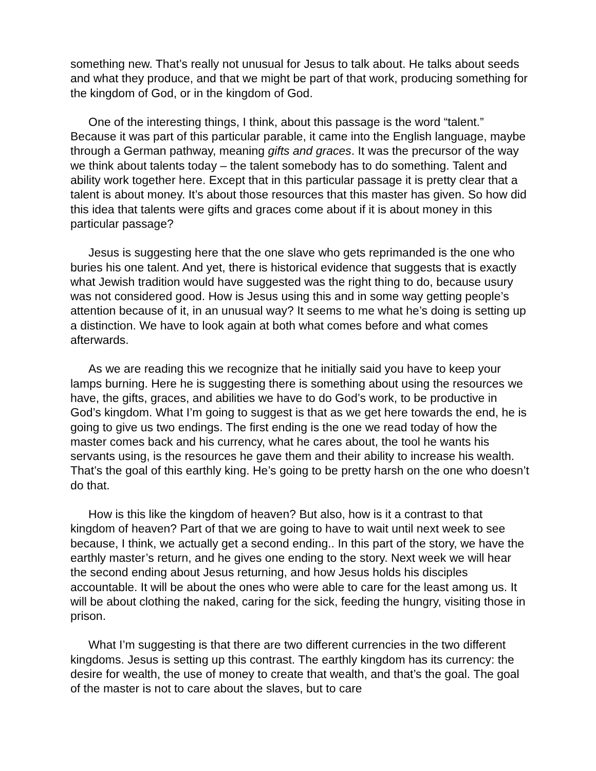something new. That’s really not unusual for Jesus to talk about. He talks about seeds and what they produce, and that we might be part of that work, producing something for the kingdom of God, or in the kingdom of God.
One of the interesting things, I think, about this passage is the word “talent.” Because it was part of this particular parable, it came into the English language, maybe through a German pathway, meaning gifts and graces. It was the precursor of the way we think about talents today – the talent somebody has to do something. Talent and ability work together here. Except that in this particular passage it is pretty clear that a talent is about money. It’s about those resources that this master has given. So how did this idea that talents were gifts and graces come about if it is about money in this particular passage?
Jesus is suggesting here that the one slave who gets reprimanded is the one who buries his one talent. And yet, there is historical evidence that suggests that is exactly what Jewish tradition would have suggested was the right thing to do, because usury was not considered good. How is Jesus using this and in some way getting people’s attention because of it, in an unusual way? It seems to me what he’s doing is setting up a distinction. We have to look again at both what comes before and what comes afterwards.
As we are reading this we recognize that he initially said you have to keep your lamps burning. Here he is suggesting there is something about using the resources we have, the gifts, graces, and abilities we have to do God’s work, to be productive in God’s kingdom. What I’m going to suggest is that as we get here towards the end, he is going to give us two endings. The first ending is the one we read today of how the master comes back and his currency, what he cares about, the tool he wants his servants using, is the resources he gave them and their ability to increase his wealth. That’s the goal of this earthly king. He’s going to be pretty harsh on the one who doesn’t do that.
How is this like the kingdom of heaven? But also, how is it a contrast to that kingdom of heaven? Part of that we are going to have to wait until next week to see because, I think, we actually get a second ending.. In this part of the story, we have the earthly master’s return, and he gives one ending to the story. Next week we will hear the second ending about Jesus returning, and how Jesus holds his disciples accountable. It will be about the ones who were able to care for the least among us. It will be about clothing the naked, caring for the sick, feeding the hungry, visiting those in prison.
What I’m suggesting is that there are two different currencies in the two different kingdoms. Jesus is setting up this contrast. The earthly kingdom has its currency: the desire for wealth, the use of money to create that wealth, and that’s the goal. The goal of the master is not to care about the slaves, but to care